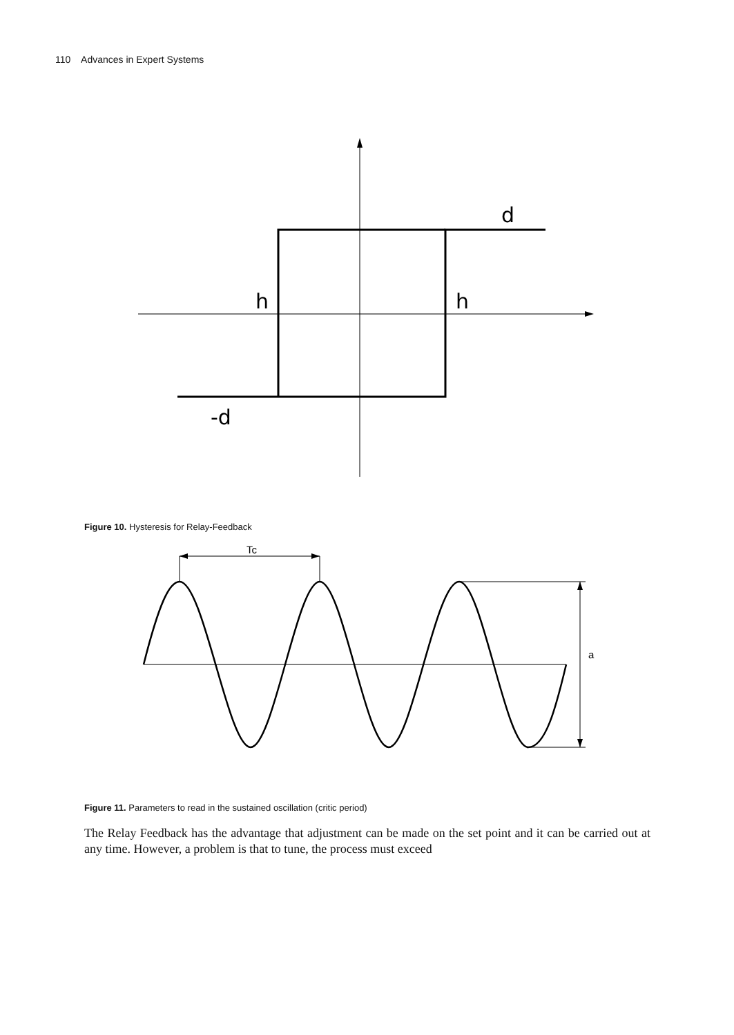110 Advances in Expert Systems
d
h
h
-d
Figure 10. Hysteresis for Relay-Feedback
Tc
a
Figure 11. Parameters to read in the sustained oscillation (critic period)
The Relay Feedback has the advantage that adjustment can be made on the set point and it can be carried out at any time. However, a problem is that to tune, the process must exceed